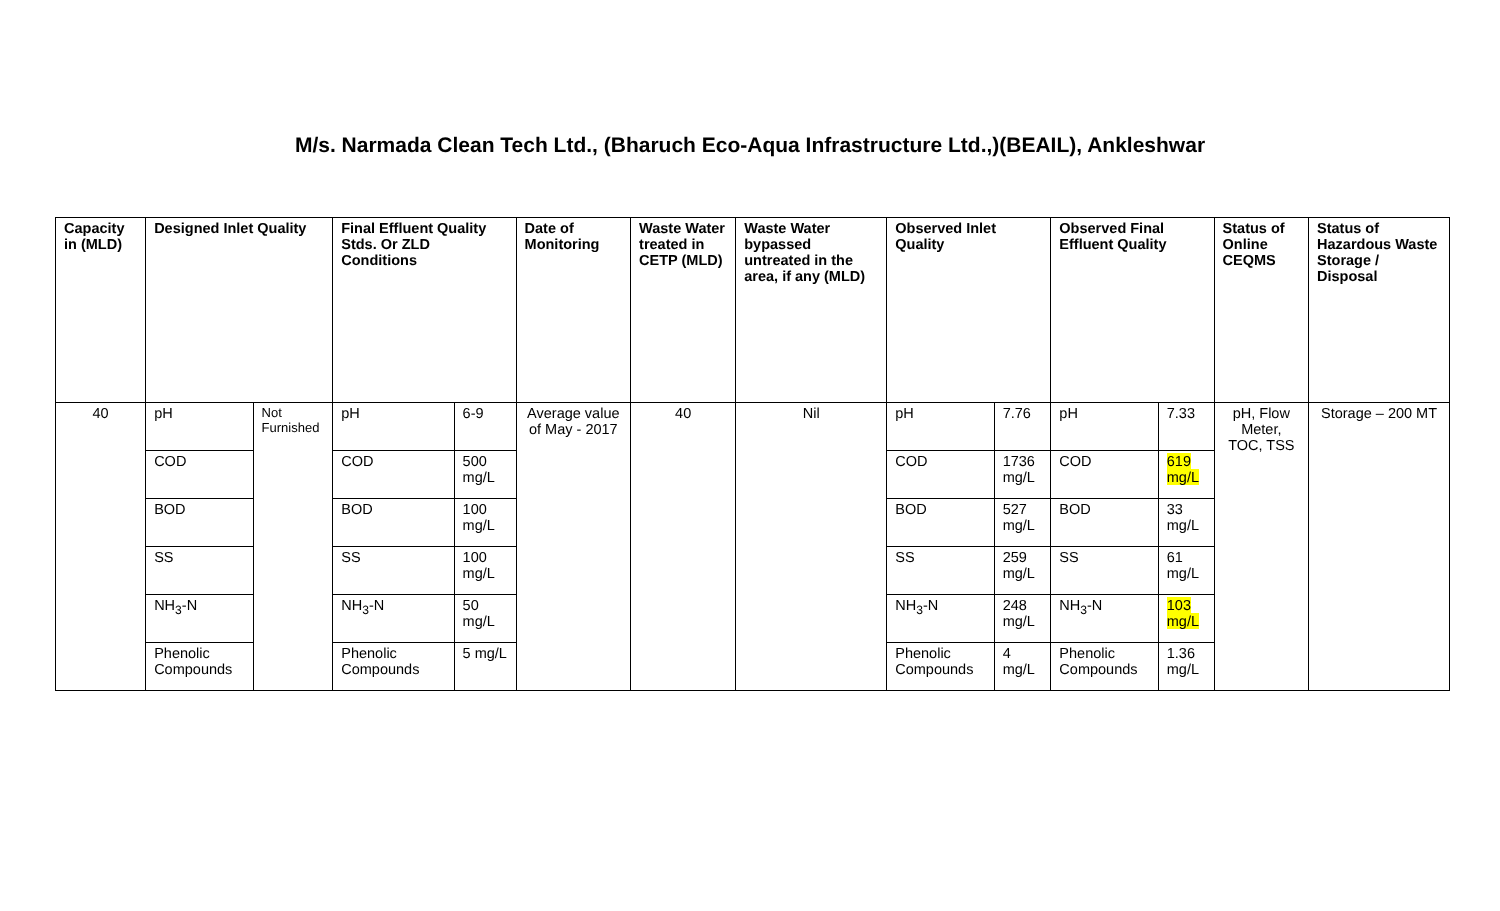M/s. Narmada Clean Tech Ltd., (Bharuch Eco-Aqua Infrastructure Ltd.,)(BEAIL), Ankleshwar
| Capacity in (MLD) | Designed Inlet Quality | | Final Effluent Quality Stds. Or ZLD Conditions | | Date of Monitoring | Waste Water treated in CETP (MLD) | Waste Water bypassed untreated in the area, if any (MLD) | Observed Inlet Quality | | Observed Final Effluent Quality | | Status of Online CEQMS | Status of Hazardous Waste Storage / Disposal |
| --- | --- | --- | --- | --- | --- | --- | --- | --- | --- | --- | --- | --- | --- |
| 40 | pH | Not Furnished | pH | 6-9 | Average value of May - 2017 | 40 | Nil | pH | 7.76 | pH | 7.33 | pH, Flow Meter, TOC, TSS | Storage – 200 MT |
| | COD | | COD | 500 mg/L | | | | COD | 1736 mg/L | COD | 619 mg/L | | |
| | BOD | | BOD | 100 mg/L | | | | BOD | 527 mg/L | BOD | 33 mg/L | | |
| | SS | | SS | 100 mg/L | | | | SS | 259 mg/L | SS | 61 mg/L | | |
| | NH<sub>3</sub>-N | | NH<sub>3</sub>-N | 50 mg/L | | | | NH<sub>3</sub>-N | 248 mg/L | NH<sub>3</sub>-N | 103 mg/L | | |
| | Phenolic Compounds | | Phenolic Compounds | 5 mg/L | | | | Phenolic Compounds | 4 mg/L | Phenolic Compounds | 1.36 mg/L | | |